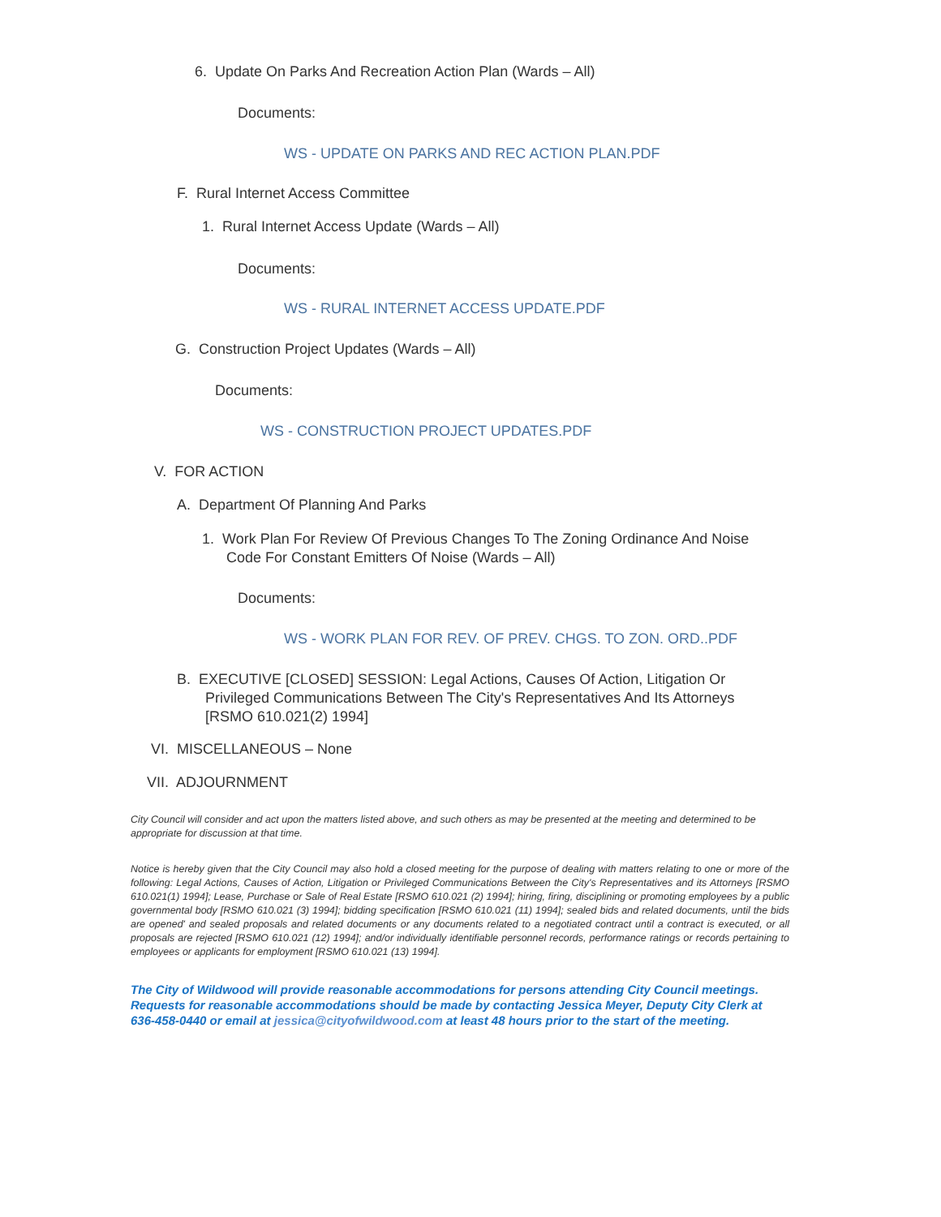6. Update On Parks And Recreation Action Plan (Wards – All)
Documents:
WS - UPDATE ON PARKS AND REC ACTION PLAN.PDF
F. Rural Internet Access Committee
1. Rural Internet Access Update (Wards – All)
Documents:
WS - RURAL INTERNET ACCESS UPDATE.PDF
G. Construction Project Updates (Wards – All)
Documents:
WS - CONSTRUCTION PROJECT UPDATES.PDF
V. FOR ACTION
A. Department Of Planning And Parks
1. Work Plan For Review Of Previous Changes To The Zoning Ordinance And Noise
Code For Constant Emitters Of Noise (Wards – All)
Documents:
WS - WORK PLAN FOR REV. OF PREV. CHGS. TO ZON. ORD..PDF
B. EXECUTIVE [CLOSED] SESSION: Legal Actions, Causes Of Action, Litigation Or
Privileged Communications Between The City's Representatives And Its Attorneys
[RSMO 610.021(2) 1994]
VI. MISCELLANEOUS – None
VII. ADJOURNMENT
City Council will consider and act upon the matters listed above, and such others as may be presented at the meeting and determined to be appropriate for discussion at that time.
Notice is hereby given that the City Council may also hold a closed meeting for the purpose of dealing with matters relating to one or more of the following: Legal Actions, Causes of Action, Litigation or Privileged Communications Between the City's Representatives and its Attorneys [RSMO 610.021(1) 1994]; Lease, Purchase or Sale of Real Estate [RSMO 610.021 (2) 1994]; hiring, firing, disciplining or promoting employees by a public governmental body [RSMO 610.021 (3) 1994]; bidding specification [RSMO 610.021 (11) 1994]; sealed bids and related documents, until the bids are opened' and sealed proposals and related documents or any documents related to a negotiated contract until a contract is executed, or all proposals are rejected [RSMO 610.021 (12) 1994]; and/or individually identifiable personnel records, performance ratings or records pertaining to employees or applicants for employment [RSMO 610.021 (13) 1994].
The City of Wildwood will provide reasonable accommodations for persons attending City Council meetings. Requests for reasonable accommodations should be made by contacting Jessica Meyer, Deputy City Clerk at 636-458-0440 or email at jessica@cityofwildwood.com at least 48 hours prior to the start of the meeting.